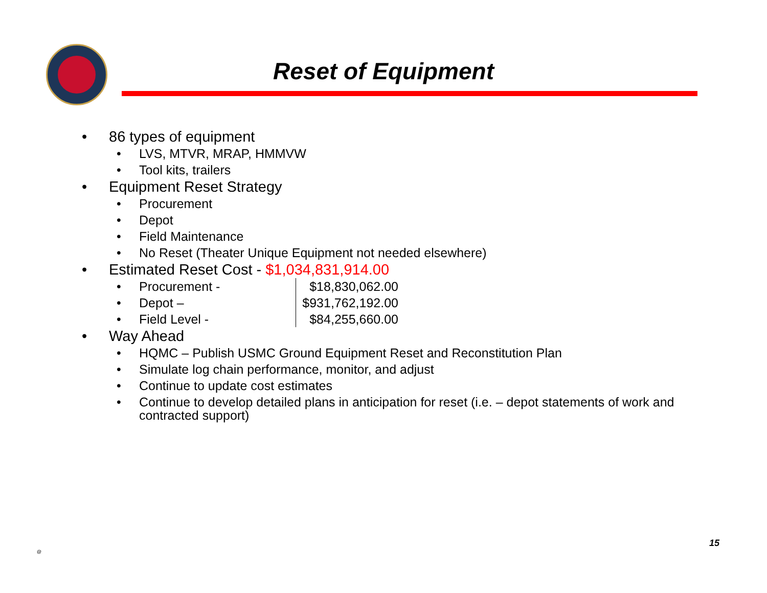Reset of Equipment
• 86 types of equipment
• LVS, MTVR, MRAP, HMMVW
• Tool kits, trailers
• Equipment Reset Strategy
• Procurement
• Depot
• Field Maintenance
• No Reset (Theater Unique Equipment not needed elsewhere)
• Estimated Reset Cost - $1,034,831,914.00
• Procurement - $18,830,062.00
• Depot – $931,762,192.00
• Field Level - $84,255,660.00
• Way Ahead
• HQMC – Publish USMC Ground Equipment Reset and Reconstitution Plan
• Simulate log chain performance, monitor, and adjust
• Continue to update cost estimates
• Continue to develop detailed plans in anticipation for reset (i.e. – depot statements of work and contracted support)
@
15